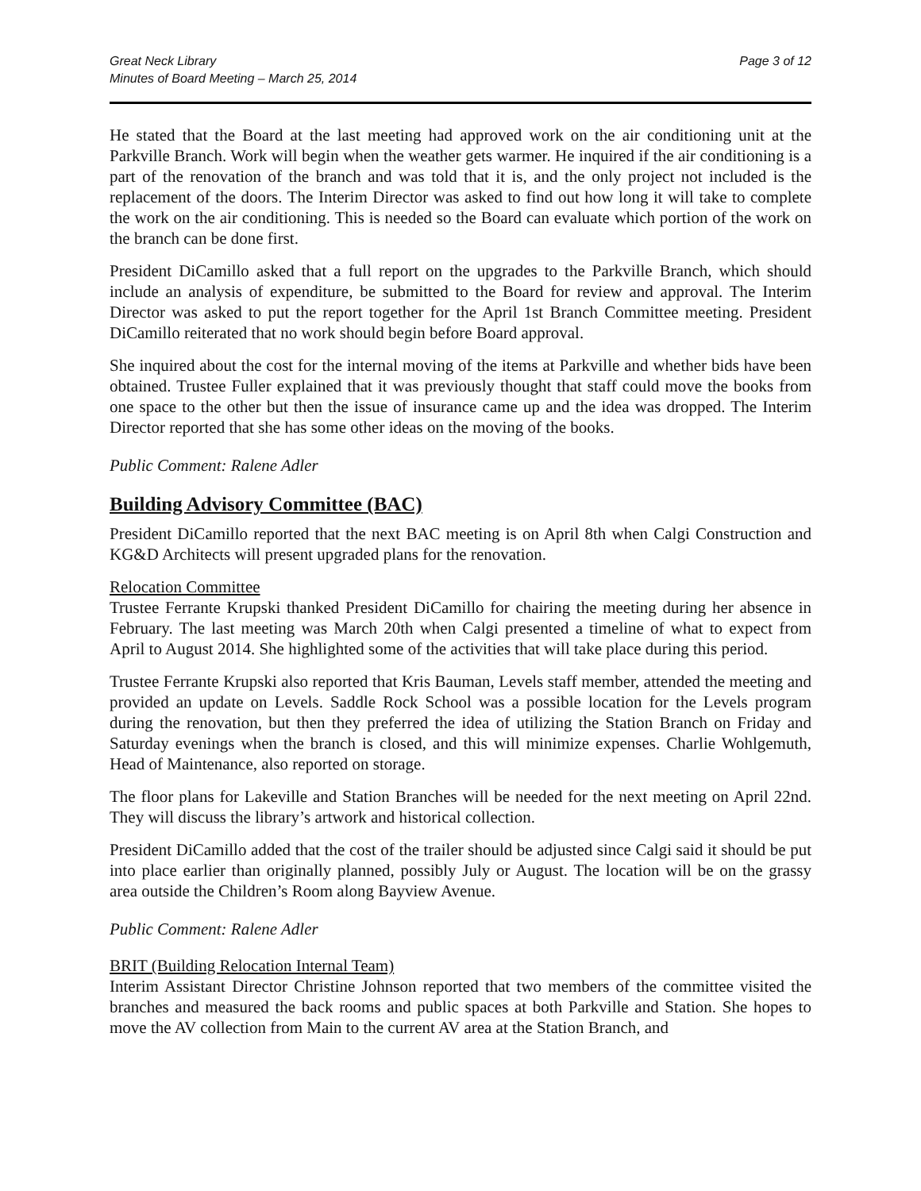Great Neck Library
Minutes of Board Meeting – March 25, 2014
Page 3 of 12
He stated that the Board at the last meeting had approved work on the air conditioning unit at the Parkville Branch. Work will begin when the weather gets warmer. He inquired if the air conditioning is a part of the renovation of the branch and was told that it is, and the only project not included is the replacement of the doors. The Interim Director was asked to find out how long it will take to complete the work on the air conditioning. This is needed so the Board can evaluate which portion of the work on the branch can be done first.
President DiCamillo asked that a full report on the upgrades to the Parkville Branch, which should include an analysis of expenditure, be submitted to the Board for review and approval. The Interim Director was asked to put the report together for the April 1st Branch Committee meeting. President DiCamillo reiterated that no work should begin before Board approval.
She inquired about the cost for the internal moving of the items at Parkville and whether bids have been obtained. Trustee Fuller explained that it was previously thought that staff could move the books from one space to the other but then the issue of insurance came up and the idea was dropped. The Interim Director reported that she has some other ideas on the moving of the books.
Public Comment: Ralene Adler
Building Advisory Committee (BAC)
President DiCamillo reported that the next BAC meeting is on April 8th when Calgi Construction and KG&D Architects will present upgraded plans for the renovation.
Relocation Committee
Trustee Ferrante Krupski thanked President DiCamillo for chairing the meeting during her absence in February. The last meeting was March 20th when Calgi presented a timeline of what to expect from April to August 2014. She highlighted some of the activities that will take place during this period.
Trustee Ferrante Krupski also reported that Kris Bauman, Levels staff member, attended the meeting and provided an update on Levels. Saddle Rock School was a possible location for the Levels program during the renovation, but then they preferred the idea of utilizing the Station Branch on Friday and Saturday evenings when the branch is closed, and this will minimize expenses. Charlie Wohlgemuth, Head of Maintenance, also reported on storage.
The floor plans for Lakeville and Station Branches will be needed for the next meeting on April 22nd. They will discuss the library’s artwork and historical collection.
President DiCamillo added that the cost of the trailer should be adjusted since Calgi said it should be put into place earlier than originally planned, possibly July or August. The location will be on the grassy area outside the Children’s Room along Bayview Avenue.
Public Comment: Ralene Adler
BRIT (Building Relocation Internal Team)
Interim Assistant Director Christine Johnson reported that two members of the committee visited the branches and measured the back rooms and public spaces at both Parkville and Station. She hopes to move the AV collection from Main to the current AV area at the Station Branch, and